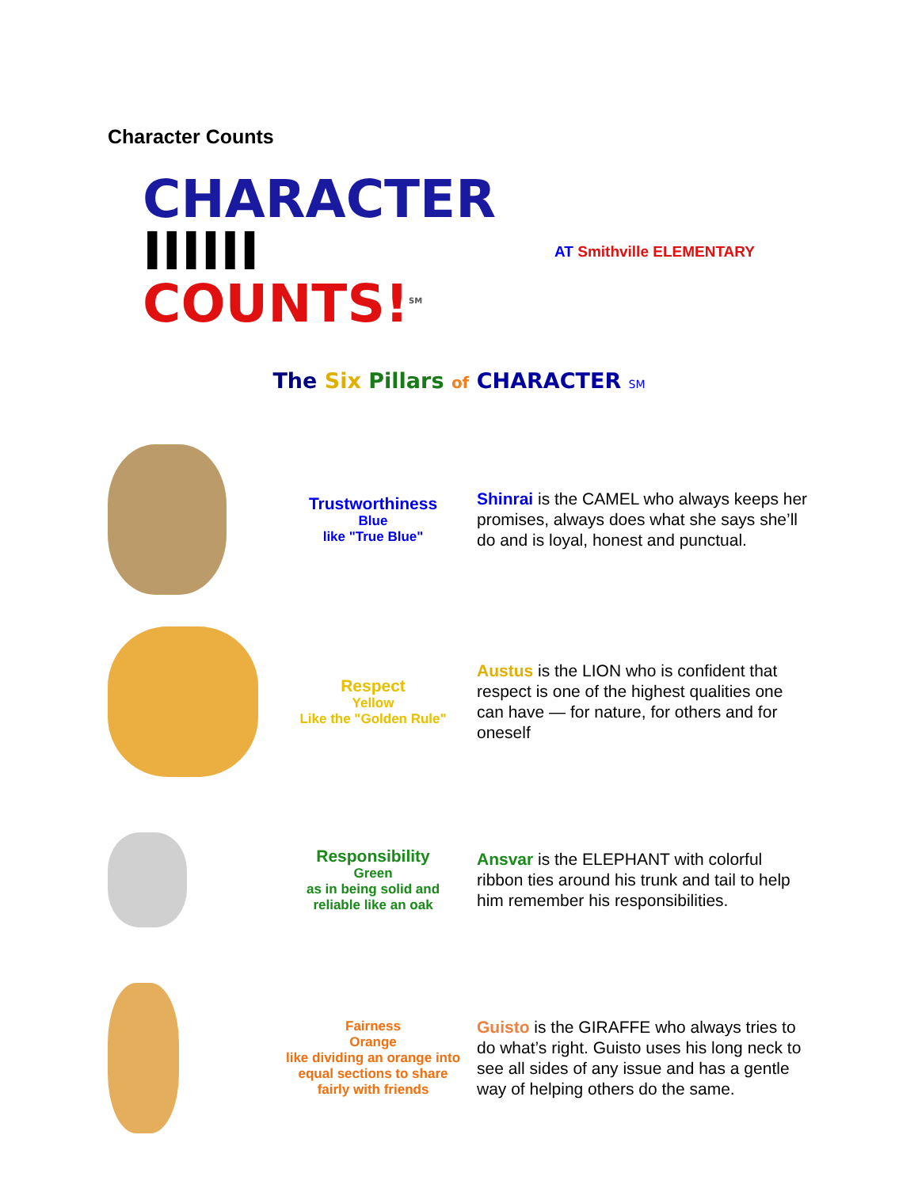Character Counts
CHARACTER
IIIIII COUNTS!<sup>SM</sup>
AT Smithville ELEMENTARY
The Six Pillars of CHARACTER SM
| | Trustworthiness Blue like "True Blue" | Shinrai is the CAMEL who always keeps her promises, always does what she says she’ll do and is loyal, honest and punctual. |
| | Respect Yellow Like the "Golden Rule" | Austus is the LION who is confident that respect is one of the highest qualities one can have — for nature, for others and for oneself |
| | Responsibility Green as in being solid and reliable like an oak | Ansvar is the ELEPHANT with colorful ribbon ties around his trunk and tail to help him remember his responsibilities. |
| | Fairness Orange like dividing an orange into equal sections to share fairly with friends | Guisto is the GIRAFFE who always tries to do what’s right. Guisto uses his long neck to see all sides of any issue and has a gentle way of helping others do the same. |